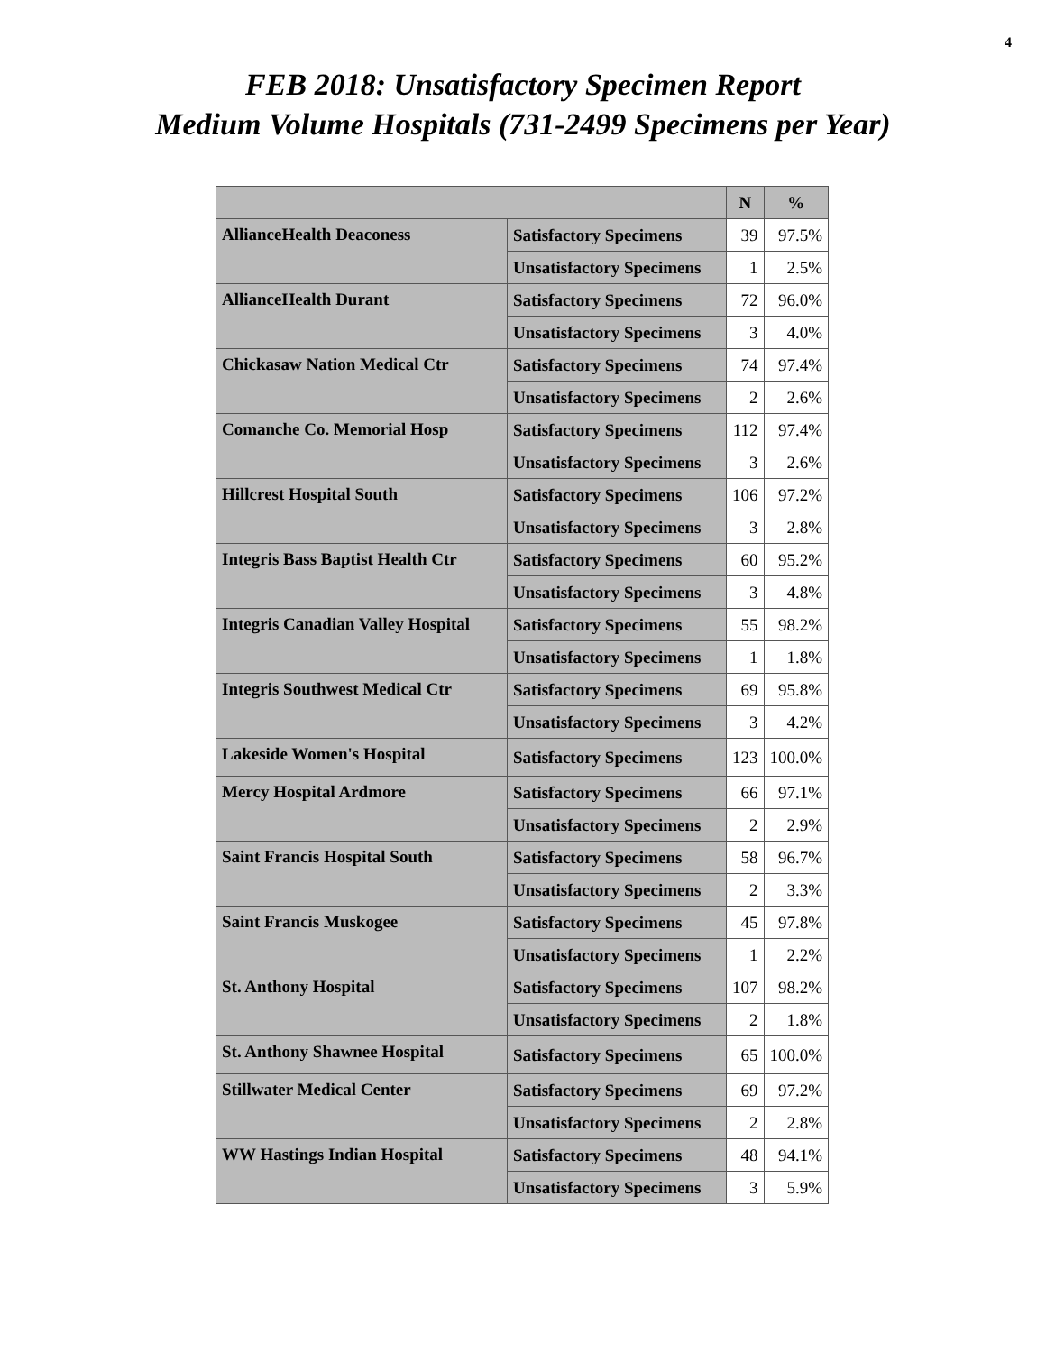4
FEB 2018: Unsatisfactory Specimen Report
Medium Volume Hospitals (731-2499 Specimens per Year)
| | | N | % |
| --- | --- | --- | --- |
| AllianceHealth Deaconess | Satisfactory Specimens | 39 | 97.5% |
| | Unsatisfactory Specimens | 1 | 2.5% |
| AllianceHealth Durant | Satisfactory Specimens | 72 | 96.0% |
| | Unsatisfactory Specimens | 3 | 4.0% |
| Chickasaw Nation Medical Ctr | Satisfactory Specimens | 74 | 97.4% |
| | Unsatisfactory Specimens | 2 | 2.6% |
| Comanche Co. Memorial Hosp | Satisfactory Specimens | 112 | 97.4% |
| | Unsatisfactory Specimens | 3 | 2.6% |
| Hillcrest Hospital South | Satisfactory Specimens | 106 | 97.2% |
| | Unsatisfactory Specimens | 3 | 2.8% |
| Integris Bass Baptist Health Ctr | Satisfactory Specimens | 60 | 95.2% |
| | Unsatisfactory Specimens | 3 | 4.8% |
| Integris Canadian Valley Hospital | Satisfactory Specimens | 55 | 98.2% |
| | Unsatisfactory Specimens | 1 | 1.8% |
| Integris Southwest Medical Ctr | Satisfactory Specimens | 69 | 95.8% |
| | Unsatisfactory Specimens | 3 | 4.2% |
| Lakeside Women's Hospital | Satisfactory Specimens | 123 | 100.0% |
| Mercy Hospital Ardmore | Satisfactory Specimens | 66 | 97.1% |
| | Unsatisfactory Specimens | 2 | 2.9% |
| Saint Francis Hospital South | Satisfactory Specimens | 58 | 96.7% |
| | Unsatisfactory Specimens | 2 | 3.3% |
| Saint Francis Muskogee | Satisfactory Specimens | 45 | 97.8% |
| | Unsatisfactory Specimens | 1 | 2.2% |
| St. Anthony Hospital | Satisfactory Specimens | 107 | 98.2% |
| | Unsatisfactory Specimens | 2 | 1.8% |
| St. Anthony Shawnee Hospital | Satisfactory Specimens | 65 | 100.0% |
| Stillwater Medical Center | Satisfactory Specimens | 69 | 97.2% |
| | Unsatisfactory Specimens | 2 | 2.8% |
| WW Hastings Indian Hospital | Satisfactory Specimens | 48 | 94.1% |
| | Unsatisfactory Specimens | 3 | 5.9% |